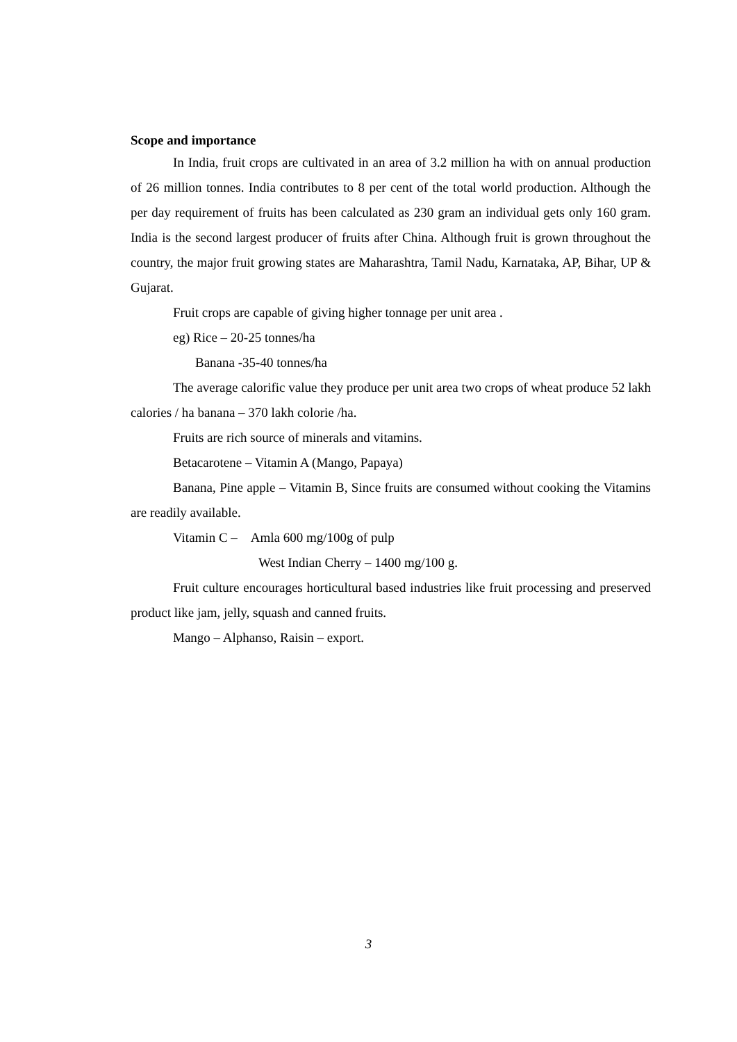Scope and importance
In India, fruit crops are cultivated in an area of 3.2 million ha with on annual production of 26 million tonnes. India contributes to 8 per cent of the total world production. Although the per day requirement of fruits has been calculated as 230 gram an individual gets only 160 gram. India is the second largest producer of fruits after China. Although fruit is grown throughout the country, the major fruit growing states are Maharashtra, Tamil Nadu, Karnataka, AP, Bihar, UP & Gujarat.
Fruit crops are capable of giving higher tonnage per unit area .
eg) Rice – 20-25 tonnes/ha
Banana -35-40 tonnes/ha
The average calorific value they produce per unit area two crops of wheat produce 52 lakh calories / ha banana – 370 lakh colorie /ha.
Fruits are rich source of minerals and vitamins.
Betacarotene – Vitamin A (Mango, Papaya)
Banana, Pine apple – Vitamin B, Since fruits are consumed without cooking the Vitamins are readily available.
Vitamin C – Amla 600 mg/100g of pulp
West Indian Cherry – 1400 mg/100 g.
Fruit culture encourages horticultural based industries like fruit processing and preserved product like jam, jelly, squash and canned fruits.
Mango – Alphanso, Raisin – export.
3